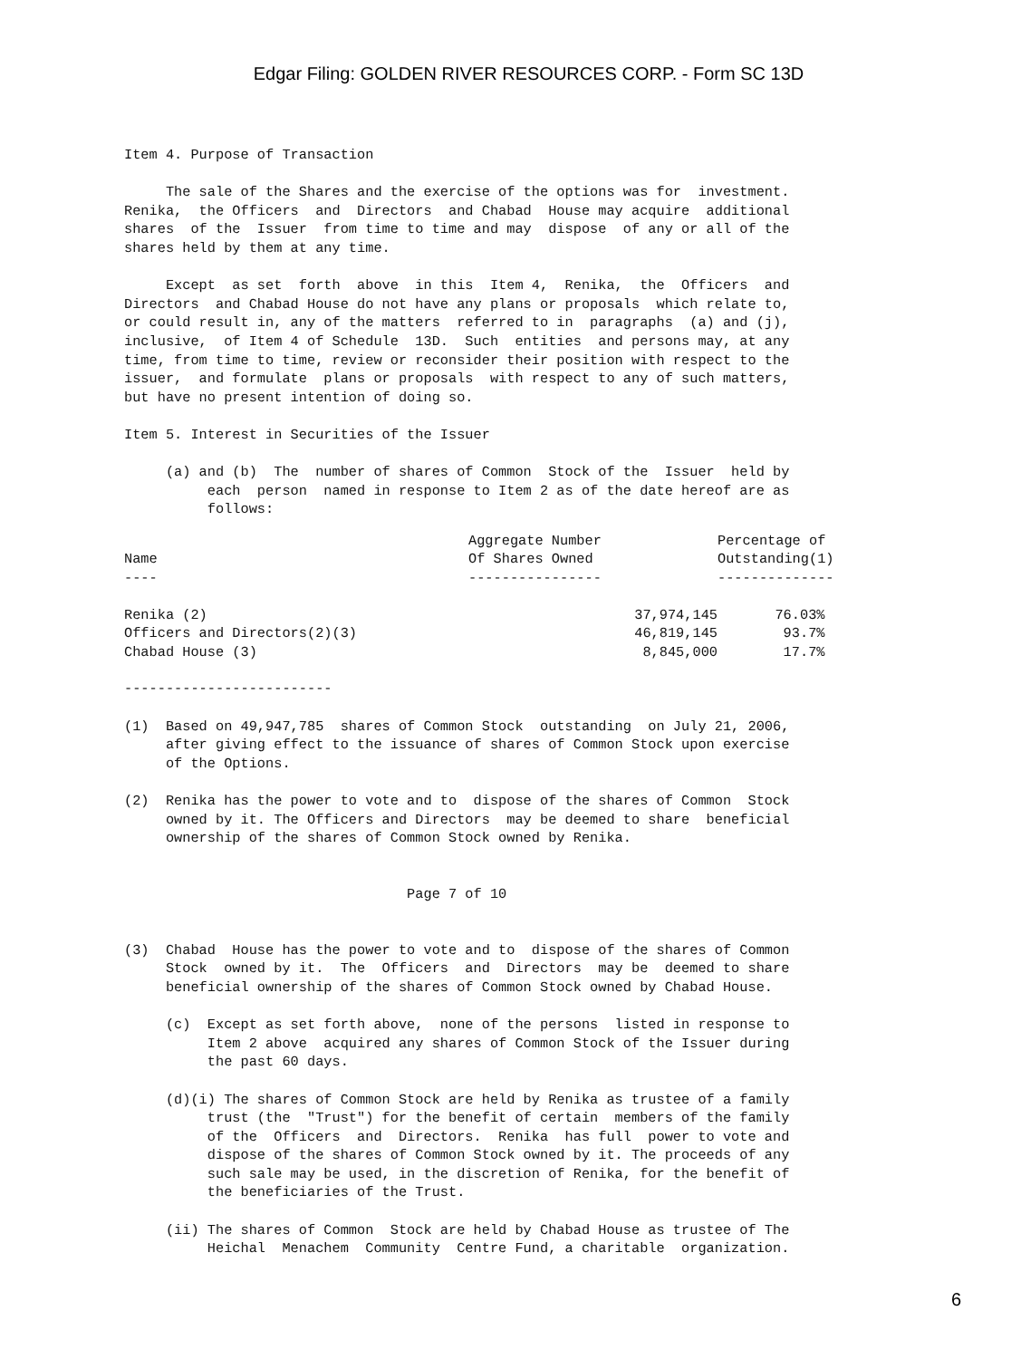Edgar Filing: GOLDEN RIVER RESOURCES CORP. - Form SC 13D
Item 4. Purpose of Transaction The sale of the Shares and the exercise of the options was for investment. Renika, the Officers and Directors and Chabad House may acquire additional shares of the Issuer from time to time and may dispose of any or all of the shares held by them at any time. Except as set forth above in this Item 4, Renika, the Officers and Directors and Chabad House do not have any plans or proposals which relate to, or could result in, any of the matters referred to in paragraphs (a) and (j), inclusive, of Item 4 of Schedule 13D. Such entities and persons may, at any time, from time to time, review or reconsider their position with respect to the issuer, and formulate plans or proposals with respect to any of such matters, but have no present intention of doing so. Item 5. Interest in Securities of the Issuer (a) and (b) The number of shares of Common Stock of the Issuer held by each person named in response to Item 2 as of the date hereof are as follows:
| Name ---- | Aggregate Number Of Shares Owned ---------------- | Percentage of Outstanding(1) -------------- |
| --- | --- | --- |
| Renika (2) | 37,974,145 | 76.03% |
| Officers and Directors(2)(3) | 46,819,145 | 93.7% |
| Chabad House (3) | 8,845,000 | 17.7% |
------------------------- (1) Based on 49,947,785 shares of Common Stock outstanding on July 21, 2006, after giving effect to the issuance of shares of Common Stock upon exercise of the Options. (2) Renika has the power to vote and to dispose of the shares of Common Stock owned by it. The Officers and Directors may be deemed to share beneficial ownership of the shares of Common Stock owned by Renika. Page 7 of 10 (3) Chabad House has the power to vote and to dispose of the shares of Common Stock owned by it. The Officers and Directors may be deemed to share beneficial ownership of the shares of Common Stock owned by Chabad House. (c) Except as set forth above, none of the persons listed in response to Item 2 above acquired any shares of Common Stock of the Issuer during the past 60 days. (d)(i) The shares of Common Stock are held by Renika as trustee of a family trust (the "Trust") for the benefit of certain members of the family of the Officers and Directors. Renika has full power to vote and dispose of the shares of Common Stock owned by it. The proceeds of any such sale may be used, in the discretion of Renika, for the benefit of the beneficiaries of the Trust. (ii) The shares of Common Stock are held by Chabad House as trustee of The Heichal Menachem Community Centre Fund, a charitable organization.
6